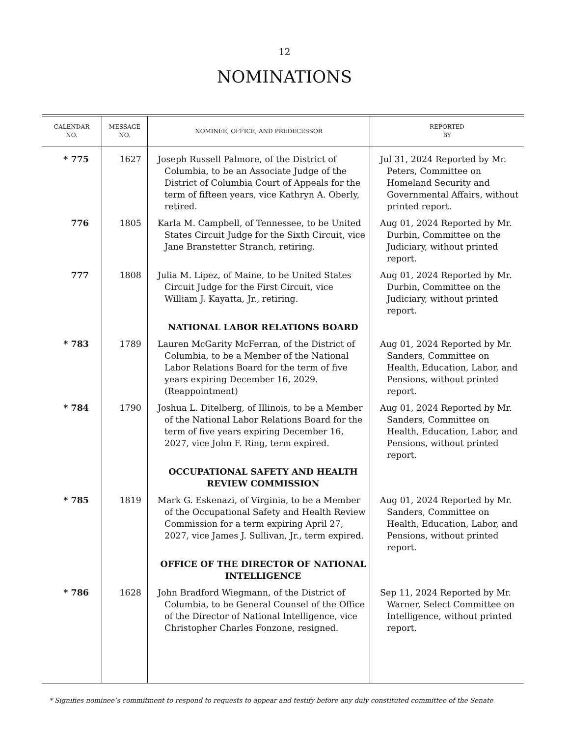12
NOMINATIONS
| CALENDAR NO. | MESSAGE NO. | NOMINEE, OFFICE, AND PREDECESSOR | REPORTED BY |
| --- | --- | --- | --- |
| * 775 | 1627 | Joseph Russell Palmore, of the District of Columbia, to be an Associate Judge of the District of Columbia Court of Appeals for the term of fifteen years, vice Kathryn A. Oberly, retired. | Jul 31, 2024 Reported by Mr. Peters, Committee on Homeland Security and Governmental Affairs, without printed report. |
| 776 | 1805 | Karla M. Campbell, of Tennessee, to be United States Circuit Judge for the Sixth Circuit, vice Jane Branstetter Stranch, retiring. | Aug 01, 2024 Reported by Mr. Durbin, Committee on the Judiciary, without printed report. |
| 777 | 1808 | Julia M. Lipez, of Maine, to be United States Circuit Judge for the First Circuit, vice William J. Kayatta, Jr., retiring. | Aug 01, 2024 Reported by Mr. Durbin, Committee on the Judiciary, without printed report. |
| | | NATIONAL LABOR RELATIONS BOARD | |
| * 783 | 1789 | Lauren McGarity McFerran, of the District of Columbia, to be a Member of the National Labor Relations Board for the term of five years expiring December 16, 2029. (Reappointment) | Aug 01, 2024 Reported by Mr. Sanders, Committee on Health, Education, Labor, and Pensions, without printed report. |
| * 784 | 1790 | Joshua L. Ditelberg, of Illinois, to be a Member of the National Labor Relations Board for the term of five years expiring December 16, 2027, vice John F. Ring, term expired. | Aug 01, 2024 Reported by Mr. Sanders, Committee on Health, Education, Labor, and Pensions, without printed report. |
| | | OCCUPATIONAL SAFETY AND HEALTH REVIEW COMMISSION | |
| * 785 | 1819 | Mark G. Eskenazi, of Virginia, to be a Member of the Occupational Safety and Health Review Commission for a term expiring April 27, 2027, vice James J. Sullivan, Jr., term expired. | Aug 01, 2024 Reported by Mr. Sanders, Committee on Health, Education, Labor, and Pensions, without printed report. |
| | | OFFICE OF THE DIRECTOR OF NATIONAL INTELLIGENCE | |
| * 786 | 1628 | John Bradford Wiegmann, of the District of Columbia, to be General Counsel of the Office of the Director of National Intelligence, vice Christopher Charles Fonzone, resigned. | Sep 11, 2024 Reported by Mr. Warner, Select Committee on Intelligence, without printed report. |
* Signifies nominee’s commitment to respond to requests to appear and testify before any duly constituted committee of the Senate